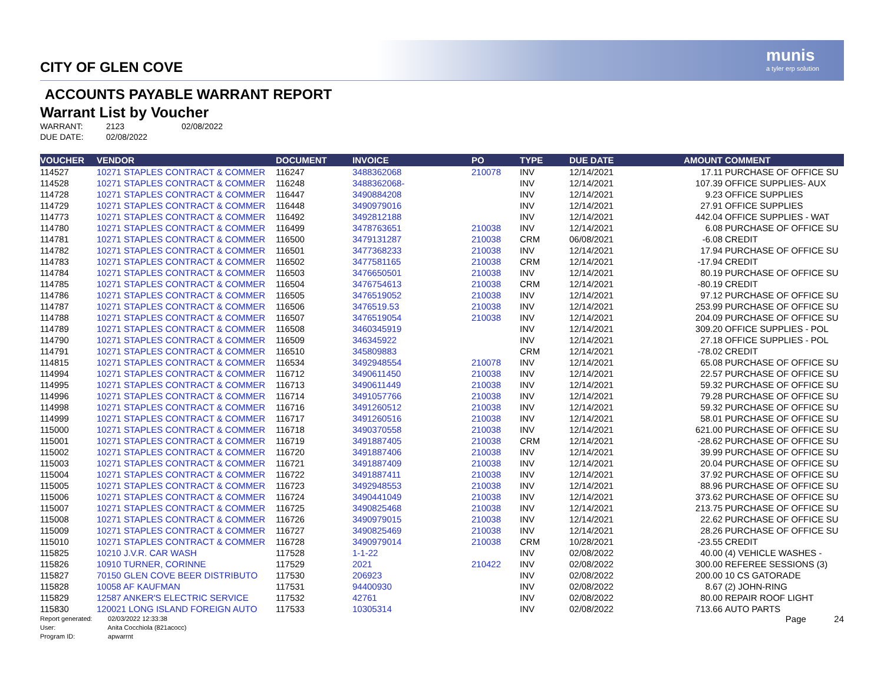munis
a tyler erp solution
CITY OF GLEN COVE
ACCOUNTS PAYABLE WARRANT REPORT
Warrant List by Voucher
WARRANT: 2123 02/08/2022
DUE DATE: 02/08/2022
| VOUCHER | VENDOR | DOCUMENT | INVOICE | PO | TYPE | DUE DATE | AMOUNT | COMMENT |
| --- | --- | --- | --- | --- | --- | --- | --- | --- |
| 114527 | 10271 STAPLES CONTRACT & COMMER | 116247 | 3488362068 | 210078 | INV | 12/14/2021 | 17.11 | PURCHASE OF OFFICE SU |
| 114528 | 10271 STAPLES CONTRACT & COMMER | 116248 | 3488362068- | | INV | 12/14/2021 | 107.39 | OFFICE SUPPLIES- AUX |
| 114728 | 10271 STAPLES CONTRACT & COMMER | 116447 | 3490884208 | | INV | 12/14/2021 | 9.23 | OFFICE SUPPLIES |
| 114729 | 10271 STAPLES CONTRACT & COMMER | 116448 | 3490979016 | | INV | 12/14/2021 | 27.91 | OFFICE SUPPLIES |
| 114773 | 10271 STAPLES CONTRACT & COMMER | 116492 | 3492812188 | | INV | 12/14/2021 | 442.04 | OFFICE SUPPLIES - WAT |
| 114780 | 10271 STAPLES CONTRACT & COMMER | 116499 | 3478763651 | 210038 | INV | 12/14/2021 | 6.08 | PURCHASE OF OFFICE SU |
| 114781 | 10271 STAPLES CONTRACT & COMMER | 116500 | 3479131287 | 210038 | CRM | 06/08/2021 | -6.08 | CREDIT |
| 114782 | 10271 STAPLES CONTRACT & COMMER | 116501 | 3477368233 | 210038 | INV | 12/14/2021 | 17.94 | PURCHASE OF OFFICE SU |
| 114783 | 10271 STAPLES CONTRACT & COMMER | 116502 | 3477581165 | 210038 | CRM | 12/14/2021 | -17.94 | CREDIT |
| 114784 | 10271 STAPLES CONTRACT & COMMER | 116503 | 3476650501 | 210038 | INV | 12/14/2021 | 80.19 | PURCHASE OF OFFICE SU |
| 114785 | 10271 STAPLES CONTRACT & COMMER | 116504 | 3476754613 | 210038 | CRM | 12/14/2021 | -80.19 | CREDIT |
| 114786 | 10271 STAPLES CONTRACT & COMMER | 116505 | 3476519052 | 210038 | INV | 12/14/2021 | 97.12 | PURCHASE OF OFFICE SU |
| 114787 | 10271 STAPLES CONTRACT & COMMER | 116506 | 3476519.53 | 210038 | INV | 12/14/2021 | 253.99 | PURCHASE OF OFFICE SU |
| 114788 | 10271 STAPLES CONTRACT & COMMER | 116507 | 3476519054 | 210038 | INV | 12/14/2021 | 204.09 | PURCHASE OF OFFICE SU |
| 114789 | 10271 STAPLES CONTRACT & COMMER | 116508 | 3460345919 | | INV | 12/14/2021 | 309.20 | OFFICE SUPPLIES - POL |
| 114790 | 10271 STAPLES CONTRACT & COMMER | 116509 | 346345922 | | INV | 12/14/2021 | 27.18 | OFFICE SUPPLIES - POL |
| 114791 | 10271 STAPLES CONTRACT & COMMER | 116510 | 345809883 | | CRM | 12/14/2021 | -78.02 | CREDIT |
| 114815 | 10271 STAPLES CONTRACT & COMMER | 116534 | 3492948554 | 210078 | INV | 12/14/2021 | 65.08 | PURCHASE OF OFFICE SU |
| 114994 | 10271 STAPLES CONTRACT & COMMER | 116712 | 3490611450 | 210038 | INV | 12/14/2021 | 22.57 | PURCHASE OF OFFICE SU |
| 114995 | 10271 STAPLES CONTRACT & COMMER | 116713 | 3490611449 | 210038 | INV | 12/14/2021 | 59.32 | PURCHASE OF OFFICE SU |
| 114996 | 10271 STAPLES CONTRACT & COMMER | 116714 | 3491057766 | 210038 | INV | 12/14/2021 | 79.28 | PURCHASE OF OFFICE SU |
| 114998 | 10271 STAPLES CONTRACT & COMMER | 116716 | 3491260512 | 210038 | INV | 12/14/2021 | 59.32 | PURCHASE OF OFFICE SU |
| 114999 | 10271 STAPLES CONTRACT & COMMER | 116717 | 3491260516 | 210038 | INV | 12/14/2021 | 58.01 | PURCHASE OF OFFICE SU |
| 115000 | 10271 STAPLES CONTRACT & COMMER | 116718 | 3490370558 | 210038 | INV | 12/14/2021 | 621.00 | PURCHASE OF OFFICE SU |
| 115001 | 10271 STAPLES CONTRACT & COMMER | 116719 | 3491887405 | 210038 | CRM | 12/14/2021 | -28.62 | PURCHASE OF OFFICE SU |
| 115002 | 10271 STAPLES CONTRACT & COMMER | 116720 | 3491887406 | 210038 | INV | 12/14/2021 | 39.99 | PURCHASE OF OFFICE SU |
| 115003 | 10271 STAPLES CONTRACT & COMMER | 116721 | 3491887409 | 210038 | INV | 12/14/2021 | 20.04 | PURCHASE OF OFFICE SU |
| 115004 | 10271 STAPLES CONTRACT & COMMER | 116722 | 3491887411 | 210038 | INV | 12/14/2021 | 37.92 | PURCHASE OF OFFICE SU |
| 115005 | 10271 STAPLES CONTRACT & COMMER | 116723 | 3492948553 | 210038 | INV | 12/14/2021 | 88.96 | PURCHASE OF OFFICE SU |
| 115006 | 10271 STAPLES CONTRACT & COMMER | 116724 | 3490441049 | 210038 | INV | 12/14/2021 | 373.62 | PURCHASE OF OFFICE SU |
| 115007 | 10271 STAPLES CONTRACT & COMMER | 116725 | 3490825468 | 210038 | INV | 12/14/2021 | 213.75 | PURCHASE OF OFFICE SU |
| 115008 | 10271 STAPLES CONTRACT & COMMER | 116726 | 3490979015 | 210038 | INV | 12/14/2021 | 22.62 | PURCHASE OF OFFICE SU |
| 115009 | 10271 STAPLES CONTRACT & COMMER | 116727 | 3490825469 | 210038 | INV | 12/14/2021 | 28.26 | PURCHASE OF OFFICE SU |
| 115010 | 10271 STAPLES CONTRACT & COMMER | 116728 | 3490979014 | 210038 | CRM | 10/28/2021 | -23.55 | CREDIT |
| 115825 | 10210 J.V.R. CAR WASH | 117528 | 1-1-22 | | INV | 02/08/2022 | 40.00 | (4) VEHICLE WASHES - |
| 115826 | 10910 TURNER, CORINNE | 117529 | 2021 | 210422 | INV | 02/08/2022 | 300.00 | REFEREE SESSIONS (3) |
| 115827 | 70150 GLEN COVE BEER DISTRIBUTO | 117530 | 206923 | | INV | 02/08/2022 | 200.00 | 10 CS GATORADE |
| 115828 | 10058 AF KAUFMAN | 117531 | 94400930 | | INV | 02/08/2022 | 8.67 | (2) JOHN-RING |
| 115829 | 12587 ANKER'S ELECTRIC SERVICE | 117532 | 42761 | | INV | 02/08/2022 | 80.00 | REPAIR ROOF LIGHT |
| 115830 | 120021 LONG ISLAND FOREIGN AUTO | 117533 | 10305314 | | INV | 02/08/2022 | 713.66 | AUTO PARTS |
Report generated: 02/03/2022 12:33:38
User: Anita Cocchiola (821acocc)
Program ID: apwarrnt
Page 24